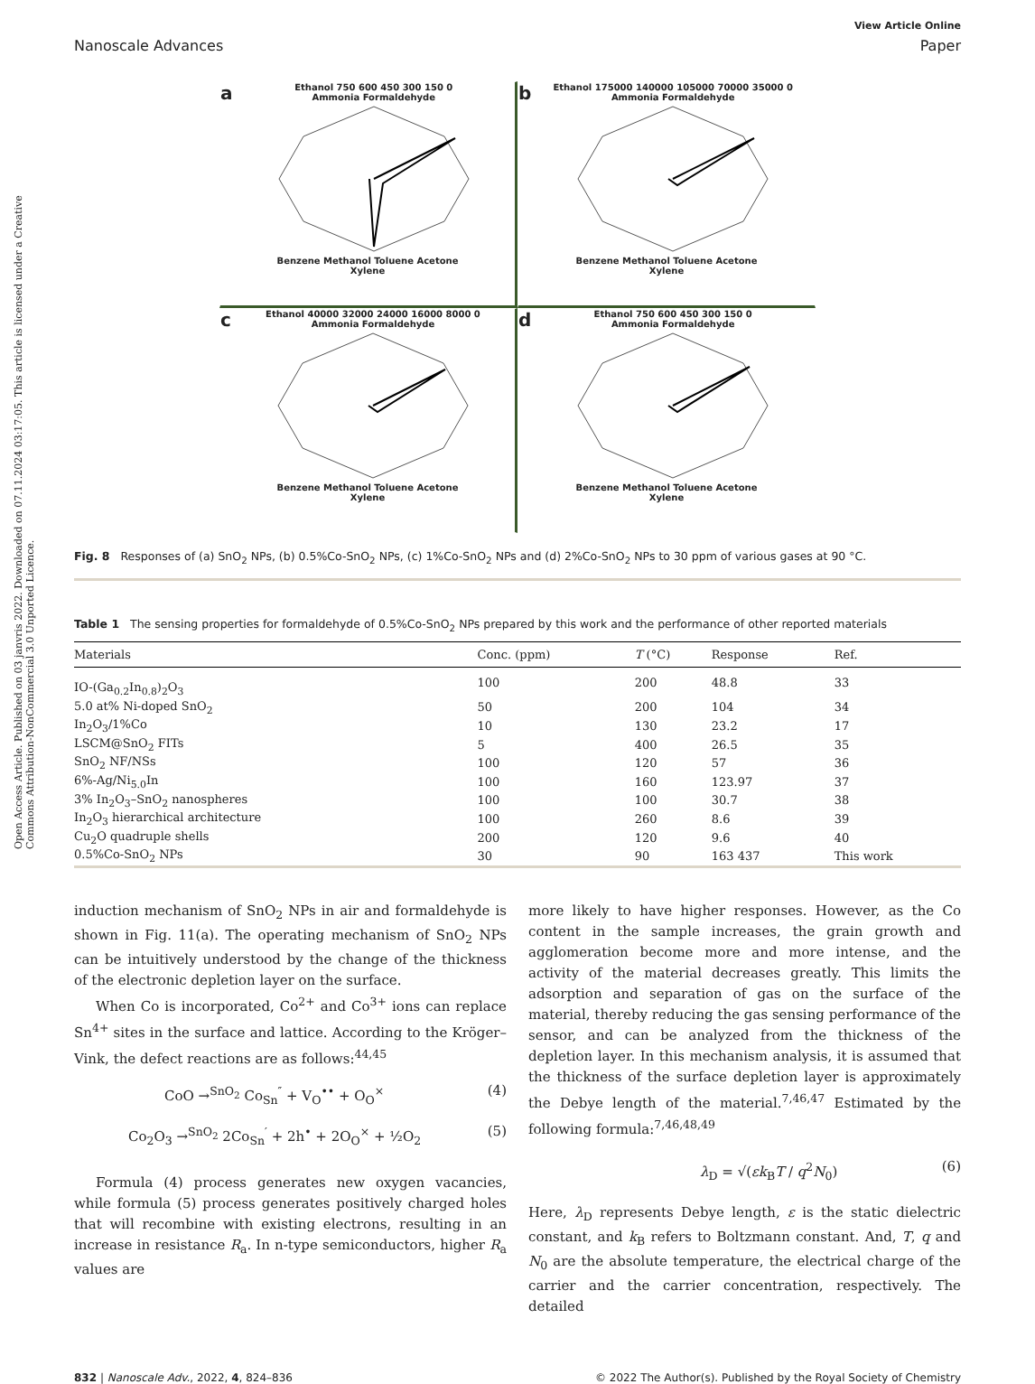Open Access Article. Published on 03 janvris 2022. Downloaded on 07.11.2024 03:17:05. This article is licensed under a Creative Commons Attribution-NonCommercial 3.0 Unported Licence.
View Article Online
Nanoscale Advances Paper
a Ethanol 750 600 450 300 150 0
Ammonia FormaldehydeBenzene Methanol Toluene Acetone
Xylene
b Ethanol 175000 140000 105000 70000 35000 0
Ammonia FormaldehydeBenzene Methanol Toluene Acetone
Xylene
c Ethanol 40000 32000 24000 16000 8000 0
Ammonia FormaldehydeBenzene Methanol Toluene Acetone
Xylene
d Ethanol 750 600 450 300 150 0
Ammonia FormaldehydeBenzene Methanol Toluene Acetone
Xylene
Fig. 8 Responses of (a) SnO<sub>2</sub> NPs, (b) 0.5%Co-SnO<sub>2</sub> NPs, (c) 1%Co-SnO<sub>2</sub> NPs and (d) 2%Co-SnO<sub>2</sub> NPs to 30 ppm of various gases at 90 °C.
Table 1 The sensing properties for formaldehyde of 0.5%Co-SnO<sub>2</sub> NPs prepared by this work and the performance of other reported materials
| Materials | Conc. (ppm) | T (°C) | Response | Ref. |
| --- | --- | --- | --- | --- |
| IO-(Ga<sub>0.2</sub>In<sub>0.8</sub>)<sub>2</sub>O<sub>3</sub> | 100 | 200 | 48.8 | 33 |
| 5.0 at% Ni-doped SnO<sub>2</sub> | 50 | 200 | 104 | 34 |
| In<sub>2</sub>O<sub>3</sub>/1%Co | 10 | 130 | 23.2 | 17 |
| LSCM@SnO<sub>2</sub> FITs | 5 | 400 | 26.5 | 35 |
| SnO<sub>2</sub> NF/NSs | 100 | 120 | 57 | 36 |
| 6%-Ag/Ni<sub>5.0</sub>In | 100 | 160 | 123.97 | 37 |
| 3% In<sub>2</sub>O<sub>3</sub>–SnO<sub>2</sub> nanospheres | 100 | 100 | 30.7 | 38 |
| In<sub>2</sub>O<sub>3</sub> hierarchical architecture | 100 | 260 | 8.6 | 39 |
| Cu<sub>2</sub>O quadruple shells | 200 | 120 | 9.6 | 40 |
| 0.5%Co-SnO<sub>2</sub> NPs | 30 | 90 | 163 437 | This work |
induction mechanism of SnO<sub>2</sub> NPs in air and formaldehyde is shown in Fig. 11(a). The operating mechanism of SnO<sub>2</sub> NPs can be intuitively understood by the change of the thickness of the electronic depletion layer on the surface.
When Co is incorporated, Co<sup>2+</sup> and Co<sup>3+</sup> ions can replace Sn<sup>4+</sup> sites in the surface and lattice. According to the Kröger–Vink, the defect reactions are as follows:<sup>44,45</sup>
CoO →<sup>SnO<sub>2</sub></sup> Co<sub>Sn</sub><sup>″</sup> + V<sub>O</sub><sup>••</sup> + O<sub>O</sub><sup>×</sup> (4)
Co<sub>2</sub>O<sub>3</sub> →<sup>SnO<sub>2</sub></sup> 2Co<sub>Sn</sub><sup>′</sup> + 2h<sup>•</sup> + 2O<sub>O</sub><sup>×</sup> + ½O<sub>2</sub> (5)
Formula (4) process generates new oxygen vacancies, while formula (5) process generates positively charged holes that will recombine with existing electrons, resulting in an increase in resistance R<sub>a</sub>. In n-type semiconductors, higher R<sub>a</sub> values are
more likely to have higher responses. However, as the Co content in the sample increases, the grain growth and agglomeration become more and more intense, and the activity of the material decreases greatly. This limits the adsorption and separation of gas on the surface of the material, thereby reducing the gas sensing performance of the sensor, and can be analyzed from the thickness of the depletion layer. In this mechanism analysis, it is assumed that the thickness of the surface depletion layer is approximately the Debye length of the material.<sup>7,46,47</sup> Estimated by the following formula:<sup>7,46,48,49</sup>
λ<sub>D</sub> = √(εk<sub>B</sub>T / q<sup>2</sup>N<sub>0</sub>) (6)
Here, λ<sub>D</sub> represents Debye length, ε is the static dielectric constant, and k<sub>B</sub> refers to Boltzmann constant. And, T, q and N<sub>0</sub> are the absolute temperature, the electrical charge of the carrier and the carrier concentration, respectively. The detailed
832 | Nanoscale Adv., 2022, 4, 824–836 © 2022 The Author(s). Published by the Royal Society of Chemistry